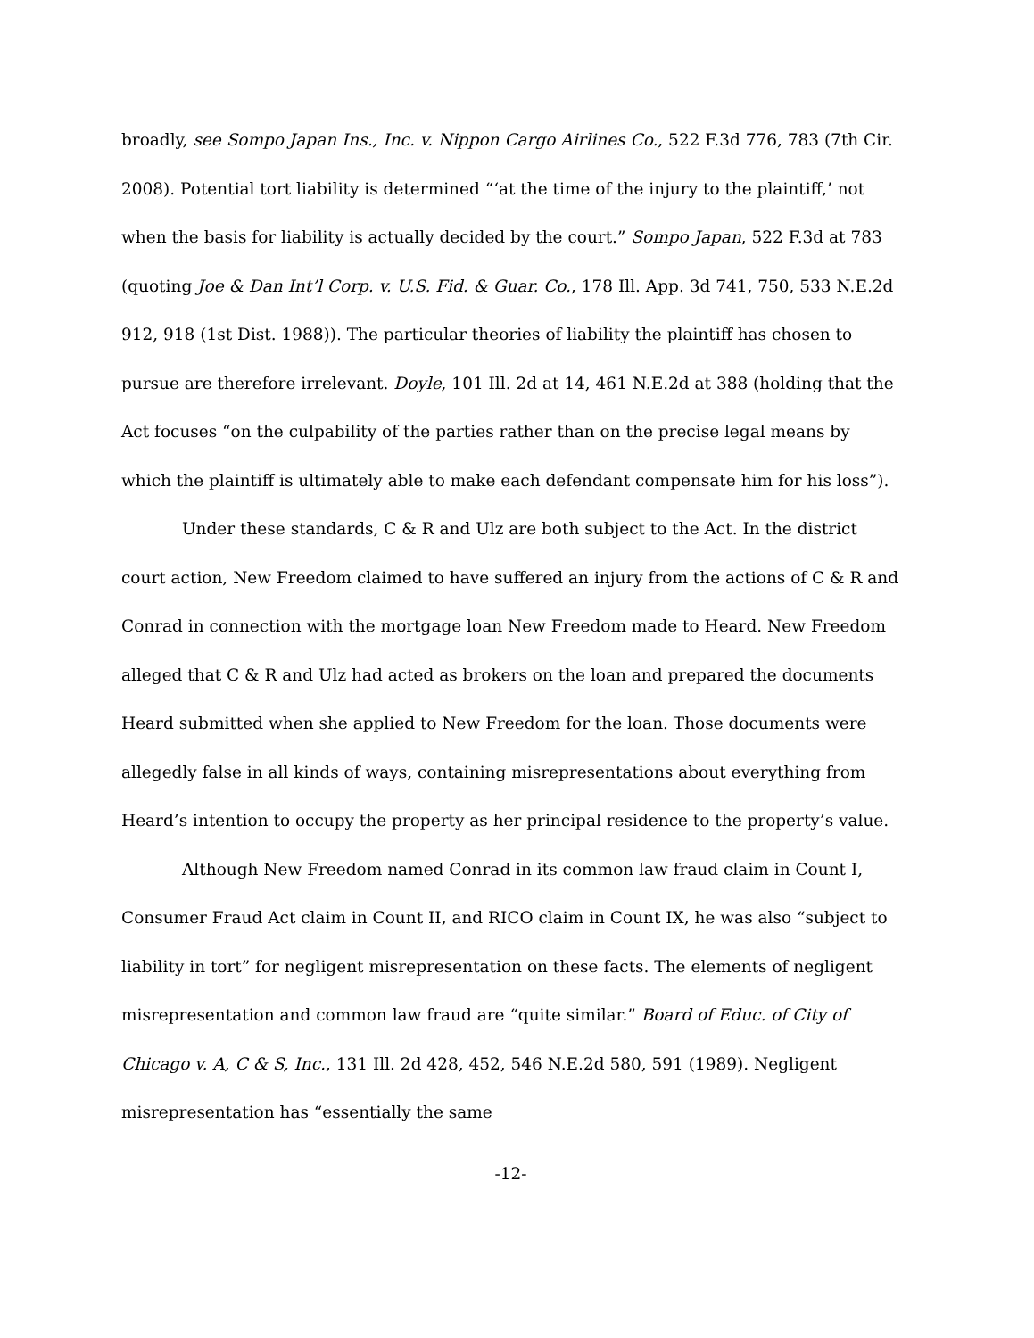broadly, see Sompo Japan Ins., Inc. v. Nippon Cargo Airlines Co., 522 F.3d 776, 783 (7th Cir. 2008). Potential tort liability is determined “‘at the time of the injury to the plaintiff,’ not when the basis for liability is actually decided by the court.” Sompo Japan, 522 F.3d at 783 (quoting Joe & Dan Int’l Corp. v. U.S. Fid. & Guar. Co., 178 Ill. App. 3d 741, 750, 533 N.E.2d 912, 918 (1st Dist. 1988)). The particular theories of liability the plaintiff has chosen to pursue are therefore irrelevant. Doyle, 101 Ill. 2d at 14, 461 N.E.2d at 388 (holding that the Act focuses “on the culpability of the parties rather than on the precise legal means by which the plaintiff is ultimately able to make each defendant compensate him for his loss”).
Under these standards, C & R and Ulz are both subject to the Act. In the district court action, New Freedom claimed to have suffered an injury from the actions of C & R and Conrad in connection with the mortgage loan New Freedom made to Heard. New Freedom alleged that C & R and Ulz had acted as brokers on the loan and prepared the documents Heard submitted when she applied to New Freedom for the loan. Those documents were allegedly false in all kinds of ways, containing misrepresentations about everything from Heard’s intention to occupy the property as her principal residence to the property’s value.
Although New Freedom named Conrad in its common law fraud claim in Count I, Consumer Fraud Act claim in Count II, and RICO claim in Count IX, he was also “subject to liability in tort” for negligent misrepresentation on these facts. The elements of negligent misrepresentation and common law fraud are “quite similar.” Board of Educ. of City of Chicago v. A, C & S, Inc., 131 Ill. 2d 428, 452, 546 N.E.2d 580, 591 (1989). Negligent misrepresentation has “essentially the same
-12-